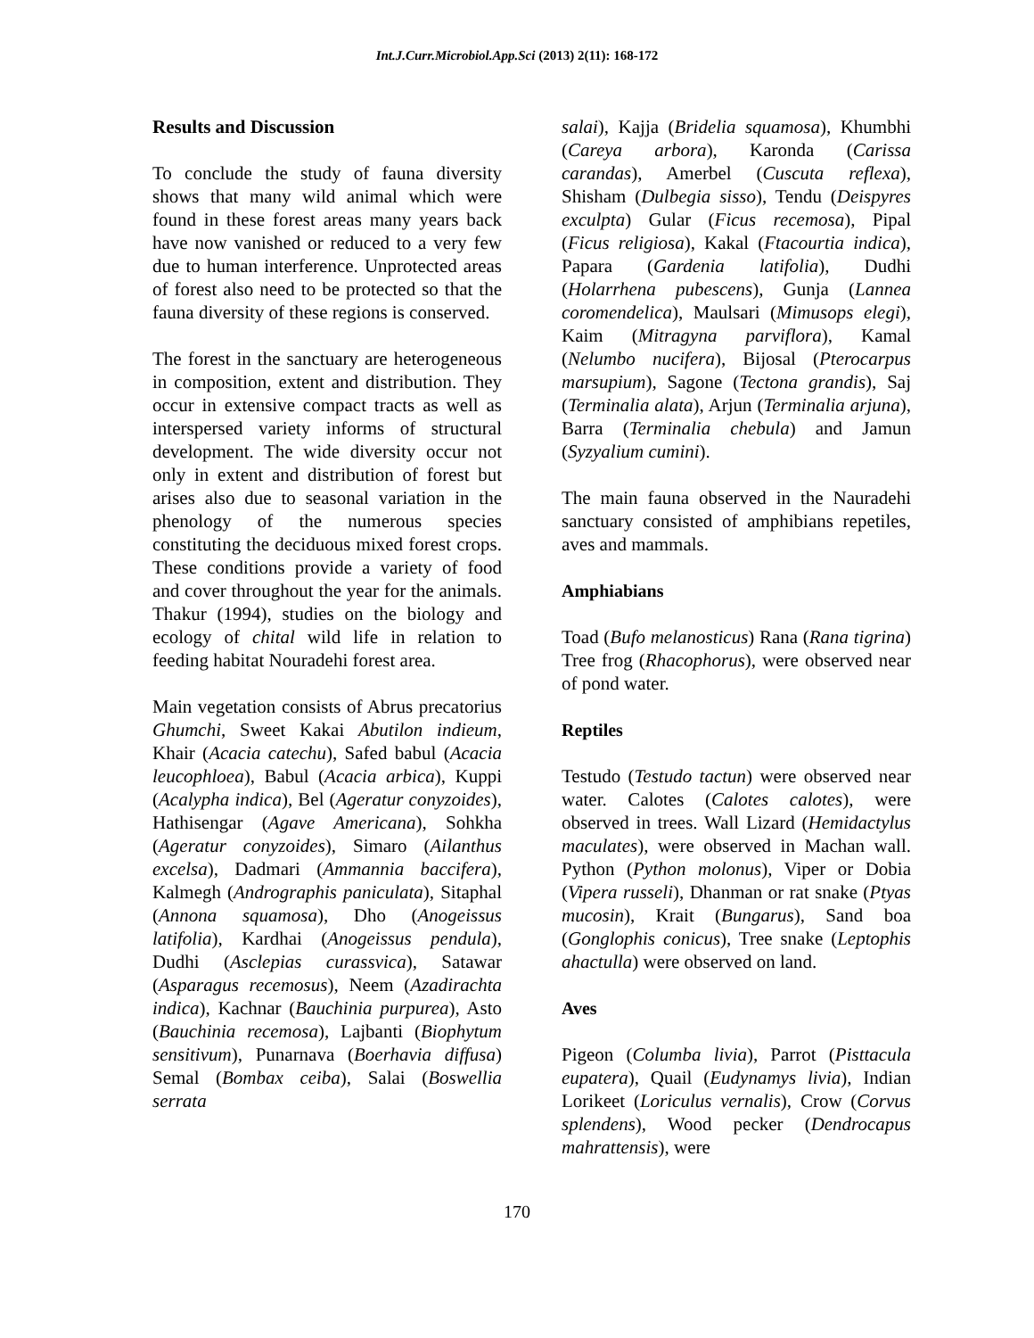Int.J.Curr.Microbiol.App.Sci (2013) 2(11): 168-172
Results and Discussion
To conclude the study of fauna diversity shows that many wild animal which were found in these forest areas many years back have now vanished or reduced to a very few due to human interference. Unprotected areas of forest also need to be protected so that the fauna diversity of these regions is conserved.
The forest in the sanctuary are heterogeneous in composition, extent and distribution. They occur in extensive compact tracts as well as interspersed variety informs of structural development. The wide diversity occur not only in extent and distribution of forest but arises also due to seasonal variation in the phenology of the numerous species constituting the deciduous mixed forest crops. These conditions provide a variety of food and cover throughout the year for the animals. Thakur (1994), studies on the biology and ecology of chital wild life in relation to feeding habitat Nouradehi forest area.
Main vegetation consists of Abrus precatorius Ghumchi, Sweet Kakai Abutilon indieum, Khair (Acacia catechu), Safed babul (Acacia leucophloea), Babul (Acacia arbica), Kuppi (Acalypha indica), Bel (Ageratur conyzoides), Hathisengar (Agave Americana), Sohkha (Ageratur conyzoides), Simaro (Ailanthus excelsa), Dadmari (Ammannia baccifera), Kalmegh (Andrographis paniculata), Sitaphal (Annona squamosa), Dho (Anogeissus latifolia), Kardhai (Anogeissus pendula), Dudhi (Asclepias curassvica), Satawar (Asparagus recemosus), Neem (Azadirachta indica), Kachnar (Bauchinia purpurea), Asto (Bauchinia recemosa), Lajbanti (Biophytum sensitivum), Punarnava (Boerhavia diffusa) Semal (Bombax ceiba), Salai (Boswellia serrata
salai), Kajja (Bridelia squamosa), Khumbhi (Careya arbora), Karonda (Carissa carandas), Amerbel (Cuscuta reflexa), Shisham (Dulbegia sisso), Tendu (Deispyres exculpta) Gular (Ficus recemosa), Pipal (Ficus religiosa), Kakal (Ftacourtia indica), Papara (Gardenia latifolia), Dudhi (Holarrhena pubescens), Gunja (Lannea coromendelica), Maulsari (Mimusops elegi), Kaim (Mitragyna parviflora), Kamal (Nelumbo nucifera), Bijosal (Pterocarpus marsupium), Sagone (Tectona grandis), Saj (Terminalia alata), Arjun (Terminalia arjuna), Barra (Terminalia chebula) and Jamun (Syzyalium cumini).
The main fauna observed in the Nauradehi sanctuary consisted of amphibians repetiles, aves and mammals.
Amphiabians
Toad (Bufo melanosticus) Rana (Rana tigrina) Tree frog (Rhacophorus), were observed near of pond water.
Reptiles
Testudo (Testudo tactun) were observed near water. Calotes (Calotes calotes), were observed in trees. Wall Lizard (Hemidactylus maculates), were observed in Machan wall. Python (Python molonus), Viper or Dobia (Vipera russeli), Dhanman or rat snake (Ptyas mucosin), Krait (Bungarus), Sand boa (Gonglophis conicus), Tree snake (Leptophis ahactulla) were observed on land.
Aves
Pigeon (Columba livia), Parrot (Pisttacula eupatera), Quail (Eudynamys livia), Indian Lorikeet (Loriculus vernalis), Crow (Corvus splendens), Wood pecker (Dendrocapus mahrattensis), were
170